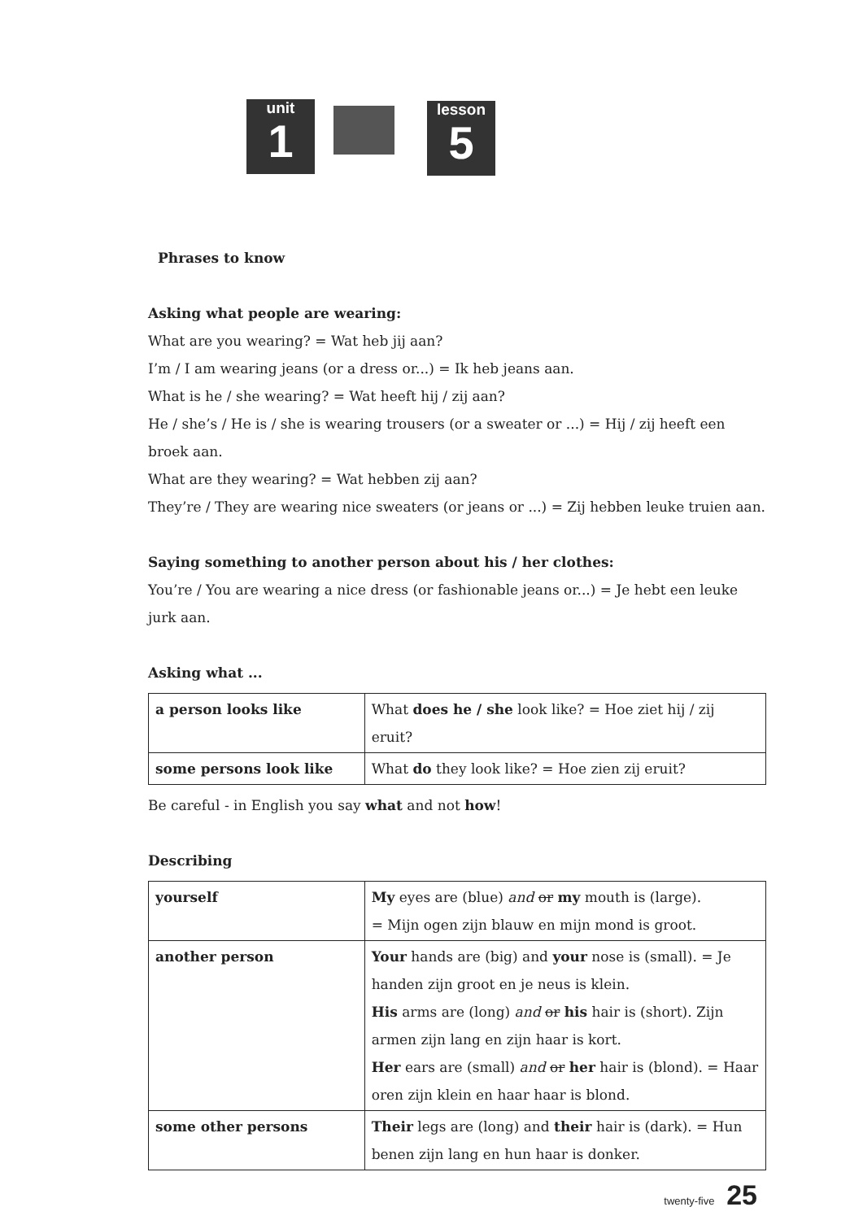unit
1
lesson
5
Phrases to know
Asking what people are wearing:
What are you wearing? = Wat heb jij aan?
I’m / I am wearing jeans (or a dress or...) = Ik heb jeans aan.
What is he / she wearing? = Wat heeft hij / zij aan?
He / she’s / He is / she is wearing trousers (or a sweater or ...) = Hij / zij heeft een broek aan.
What are they wearing? = Wat hebben zij aan?
They’re / They are wearing nice sweaters (or jeans or ...) = Zij hebben leuke truien aan.
Saying something to another person about his / her clothes:
You’re / You are wearing a nice dress (or fashionable jeans or...) = Je hebt een leuke jurk aan.
Asking what ...
| a person looks like | What does he / she look like? = Hoe ziet hij / zij eruit? |
| some persons look like | What do they look like? = Hoe zien zij eruit? |
Be careful - in English you say what and not how!
Describing
| yourself | My eyes are (blue) and or my mouth is (large). = Mijn ogen zijn blauw en mijn mond is groot. |
| another person | Your hands are (big) and your nose is (small). = Je handen zijn groot en je neus is klein. His arms are (long) and or his hair is (short). Zijn armen zijn lang en zijn haar is kort. Her ears are (small) and or her hair is (blond). = Haar oren zijn klein en haar haar is blond. |
| some other persons | Their legs are (long) and their hair is (dark). = Hun benen zijn lang en hun haar is donker. |
twenty-five 25